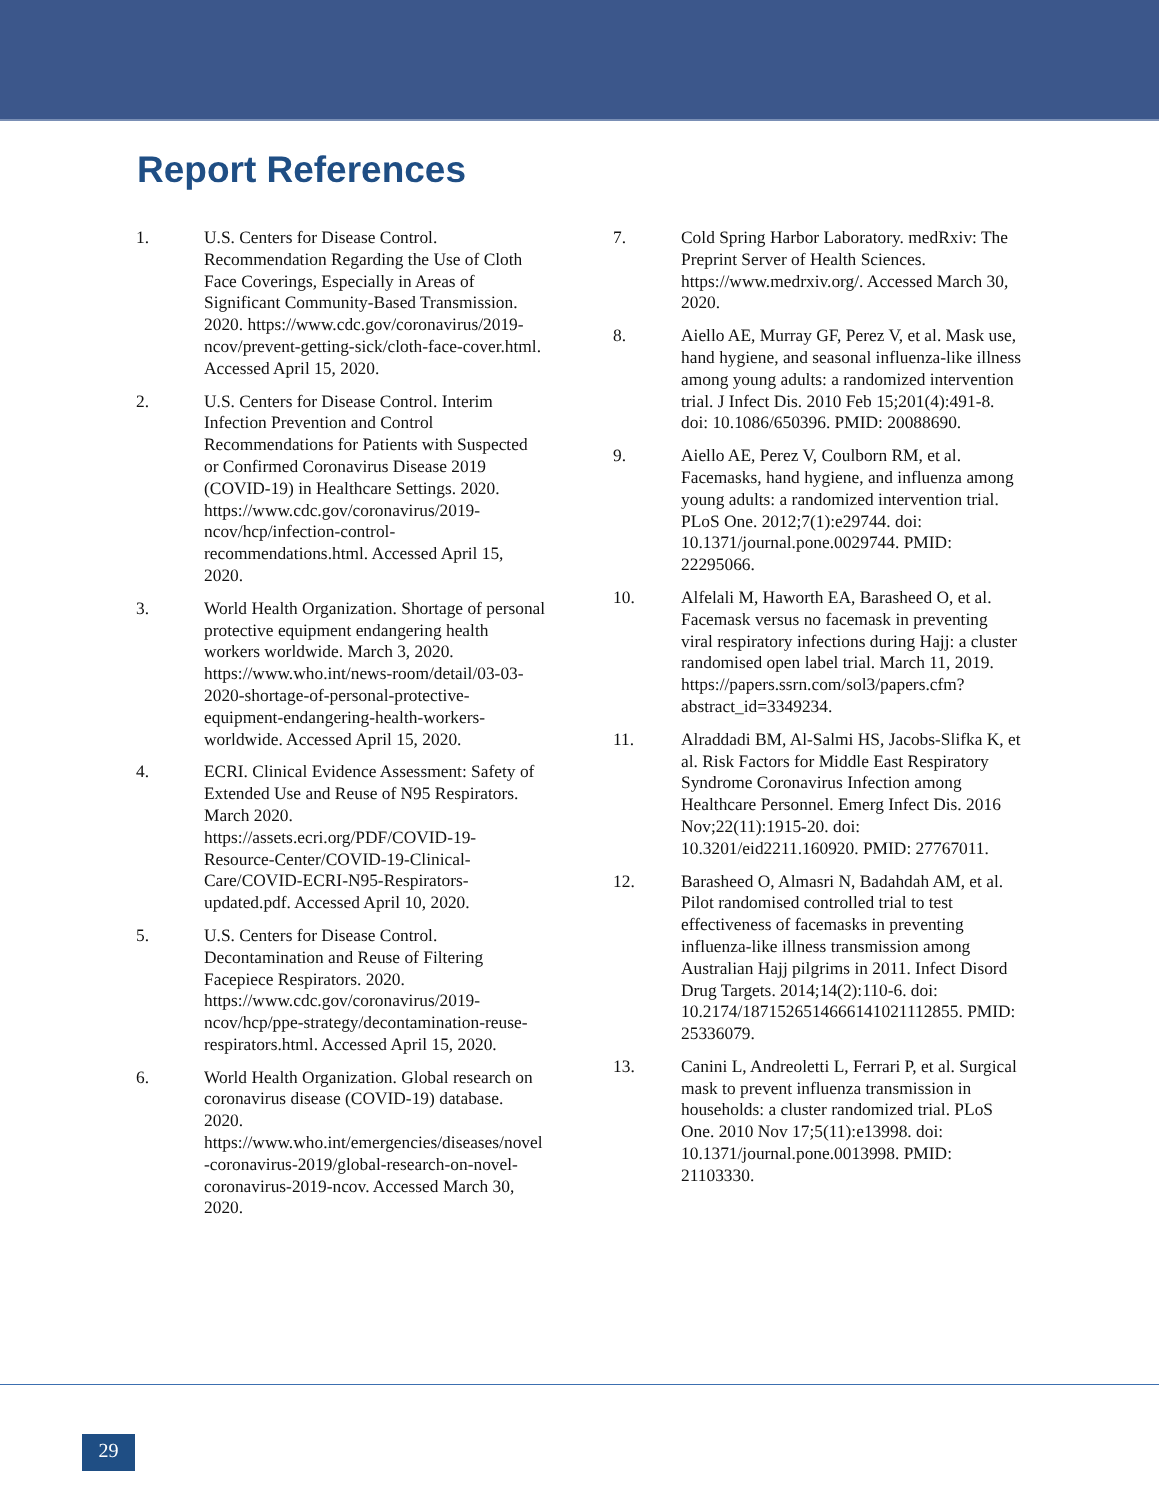Report References
1. U.S. Centers for Disease Control. Recommendation Regarding the Use of Cloth Face Coverings, Especially in Areas of Significant Community-Based Transmission. 2020. https://www.cdc.gov/coronavirus/2019-ncov/prevent-getting-sick/cloth-face-cover.html. Accessed April 15, 2020.
2. U.S. Centers for Disease Control. Interim Infection Prevention and Control Recommendations for Patients with Suspected or Confirmed Coronavirus Disease 2019 (COVID-19) in Healthcare Settings. 2020. https://www.cdc.gov/coronavirus/2019-ncov/hcp/infection-control-recommendations.html. Accessed April 15, 2020.
3. World Health Organization. Shortage of personal protective equipment endangering health workers worldwide. March 3, 2020. https://www.who.int/news-room/detail/03-03-2020-shortage-of-personal-protective-equipment-endangering-health-workers-worldwide. Accessed April 15, 2020.
4. ECRI. Clinical Evidence Assessment: Safety of Extended Use and Reuse of N95 Respirators. March 2020. https://assets.ecri.org/PDF/COVID-19-Resource-Center/COVID-19-Clinical-Care/COVID-ECRI-N95-Respirators-updated.pdf. Accessed April 10, 2020.
5. U.S. Centers for Disease Control. Decontamination and Reuse of Filtering Facepiece Respirators. 2020. https://www.cdc.gov/coronavirus/2019-ncov/hcp/ppe-strategy/decontamination-reuse-respirators.html. Accessed April 15, 2020.
6. World Health Organization. Global research on coronavirus disease (COVID-19) database. 2020. https://www.who.int/emergencies/diseases/novel-coronavirus-2019/global-research-on-novel-coronavirus-2019-ncov. Accessed March 30, 2020.
7. Cold Spring Harbor Laboratory. medRxiv: The Preprint Server of Health Sciences. https://www.medrxiv.org/. Accessed March 30, 2020.
8. Aiello AE, Murray GF, Perez V, et al. Mask use, hand hygiene, and seasonal influenza-like illness among young adults: a randomized intervention trial. J Infect Dis. 2010 Feb 15;201(4):491-8. doi: 10.1086/650396. PMID: 20088690.
9. Aiello AE, Perez V, Coulborn RM, et al. Facemasks, hand hygiene, and influenza among young adults: a randomized intervention trial. PLoS One. 2012;7(1):e29744. doi: 10.1371/journal.pone.0029744. PMID: 22295066.
10. Alfelali M, Haworth EA, Barasheed O, et al. Facemask versus no facemask in preventing viral respiratory infections during Hajj: a cluster randomised open label trial. March 11, 2019. https://papers.ssrn.com/sol3/papers.cfm?abstract_id=3349234.
11. Alraddadi BM, Al-Salmi HS, Jacobs-Slifka K, et al. Risk Factors for Middle East Respiratory Syndrome Coronavirus Infection among Healthcare Personnel. Emerg Infect Dis. 2016 Nov;22(11):1915-20. doi: 10.3201/eid2211.160920. PMID: 27767011.
12. Barasheed O, Almasri N, Badahdah AM, et al. Pilot randomised controlled trial to test effectiveness of facemasks in preventing influenza-like illness transmission among Australian Hajj pilgrims in 2011. Infect Disord Drug Targets. 2014;14(2):110-6. doi: 10.2174/1871526514666141021112855. PMID: 25336079.
13. Canini L, Andreoletti L, Ferrari P, et al. Surgical mask to prevent influenza transmission in households: a cluster randomized trial. PLoS One. 2010 Nov 17;5(11):e13998. doi: 10.1371/journal.pone.0013998. PMID: 21103330.
29